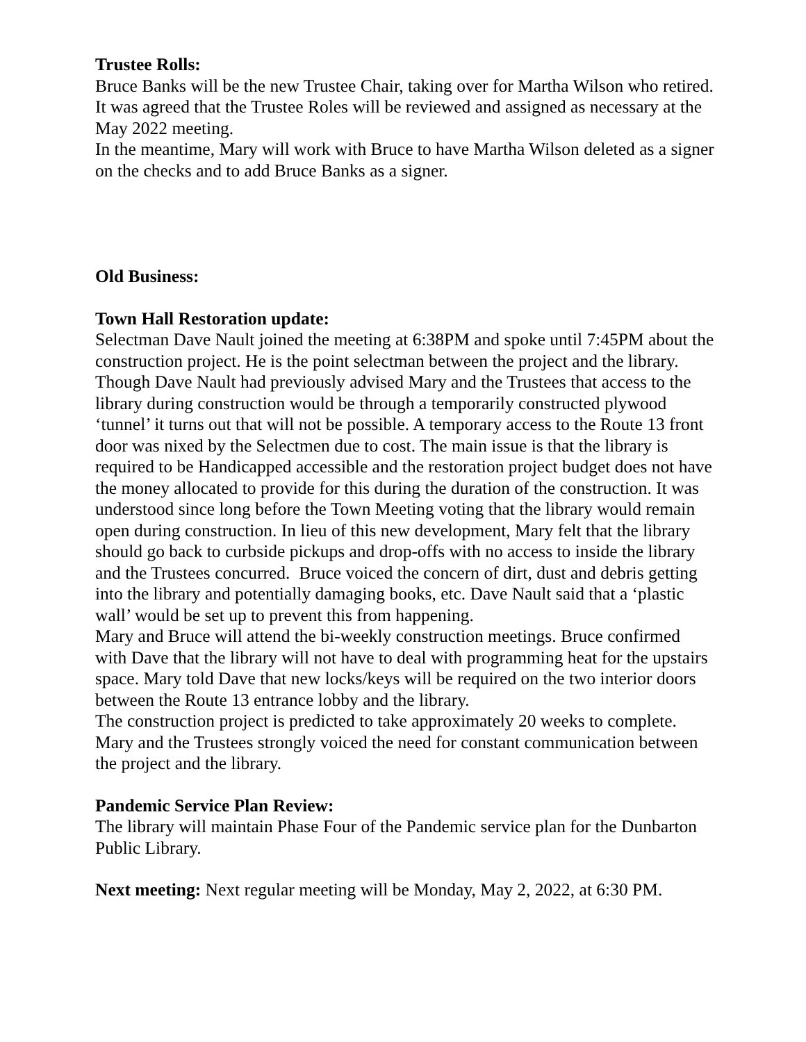Trustee Rolls:
Bruce Banks will be the new Trustee Chair, taking over for Martha Wilson who retired.
It was agreed that the Trustee Roles will be reviewed and assigned as necessary at the May 2022 meeting.
In the meantime, Mary will work with Bruce to have Martha Wilson deleted as a signer on the checks and to add Bruce Banks as a signer.
Old Business:
Town Hall Restoration update:
Selectman Dave Nault joined the meeting at 6:38PM and spoke until 7:45PM about the construction project. He is the point selectman between the project and the library.
Though Dave Nault had previously advised Mary and the Trustees that access to the library during construction would be through a temporarily constructed plywood ‘tunnel’ it turns out that will not be possible. A temporary access to the Route 13 front door was nixed by the Selectmen due to cost. The main issue is that the library is required to be Handicapped accessible and the restoration project budget does not have the money allocated to provide for this during the duration of the construction. It was understood since long before the Town Meeting voting that the library would remain open during construction. In lieu of this new development, Mary felt that the library should go back to curbside pickups and drop-offs with no access to inside the library and the Trustees concurred. Bruce voiced the concern of dirt, dust and debris getting into the library and potentially damaging books, etc. Dave Nault said that a ‘plastic wall’ would be set up to prevent this from happening.
Mary and Bruce will attend the bi-weekly construction meetings. Bruce confirmed with Dave that the library will not have to deal with programming heat for the upstairs space. Mary told Dave that new locks/keys will be required on the two interior doors between the Route 13 entrance lobby and the library.
The construction project is predicted to take approximately 20 weeks to complete. Mary and the Trustees strongly voiced the need for constant communication between the project and the library.
Pandemic Service Plan Review:
The library will maintain Phase Four of the Pandemic service plan for the Dunbarton Public Library.
Next meeting: Next regular meeting will be Monday, May 2, 2022, at 6:30 PM.